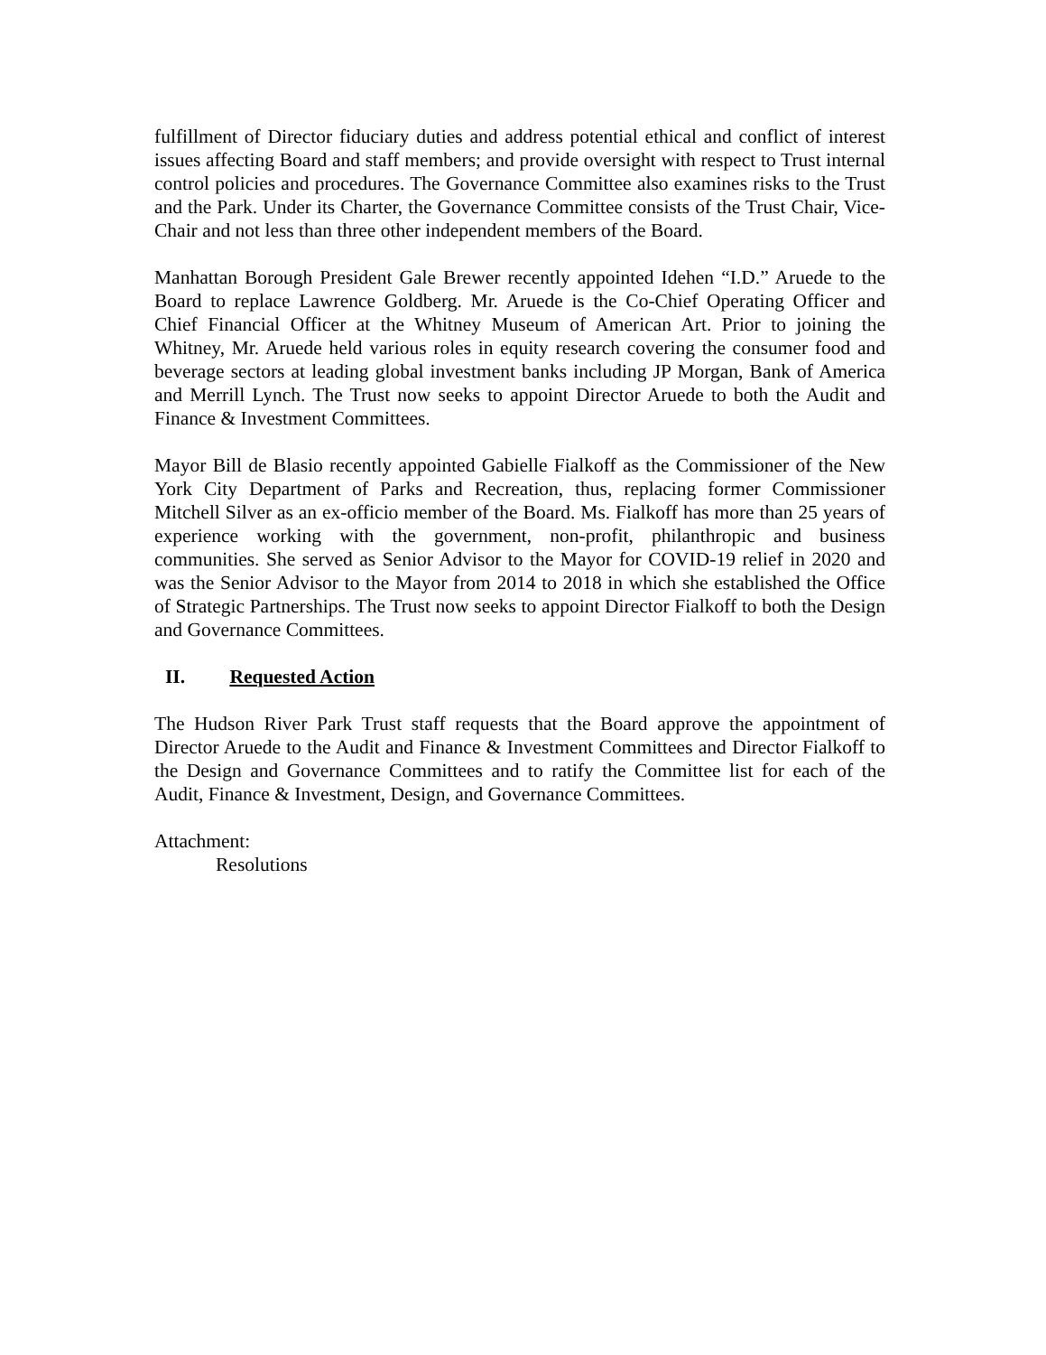fulfillment of Director fiduciary duties and address potential ethical and conflict of interest issues affecting Board and staff members; and provide oversight with respect to Trust internal control policies and procedures. The Governance Committee also examines risks to the Trust and the Park. Under its Charter, the Governance Committee consists of the Trust Chair, Vice-Chair and not less than three other independent members of the Board.
Manhattan Borough President Gale Brewer recently appointed Idehen “I.D.” Aruede to the Board to replace Lawrence Goldberg. Mr. Aruede is the Co-Chief Operating Officer and Chief Financial Officer at the Whitney Museum of American Art. Prior to joining the Whitney, Mr. Aruede held various roles in equity research covering the consumer food and beverage sectors at leading global investment banks including JP Morgan, Bank of America and Merrill Lynch. The Trust now seeks to appoint Director Aruede to both the Audit and Finance & Investment Committees.
Mayor Bill de Blasio recently appointed Gabielle Fialkoff as the Commissioner of the New York City Department of Parks and Recreation, thus, replacing former Commissioner Mitchell Silver as an ex-officio member of the Board. Ms. Fialkoff has more than 25 years of experience working with the government, non-profit, philanthropic and business communities. She served as Senior Advisor to the Mayor for COVID-19 relief in 2020 and was the Senior Advisor to the Mayor from 2014 to 2018 in which she established the Office of Strategic Partnerships. The Trust now seeks to appoint Director Fialkoff to both the Design and Governance Committees.
II. Requested Action
The Hudson River Park Trust staff requests that the Board approve the appointment of Director Aruede to the Audit and Finance & Investment Committees and Director Fialkoff to the Design and Governance Committees and to ratify the Committee list for each of the Audit, Finance & Investment, Design, and Governance Committees.
Attachment:
Resolutions